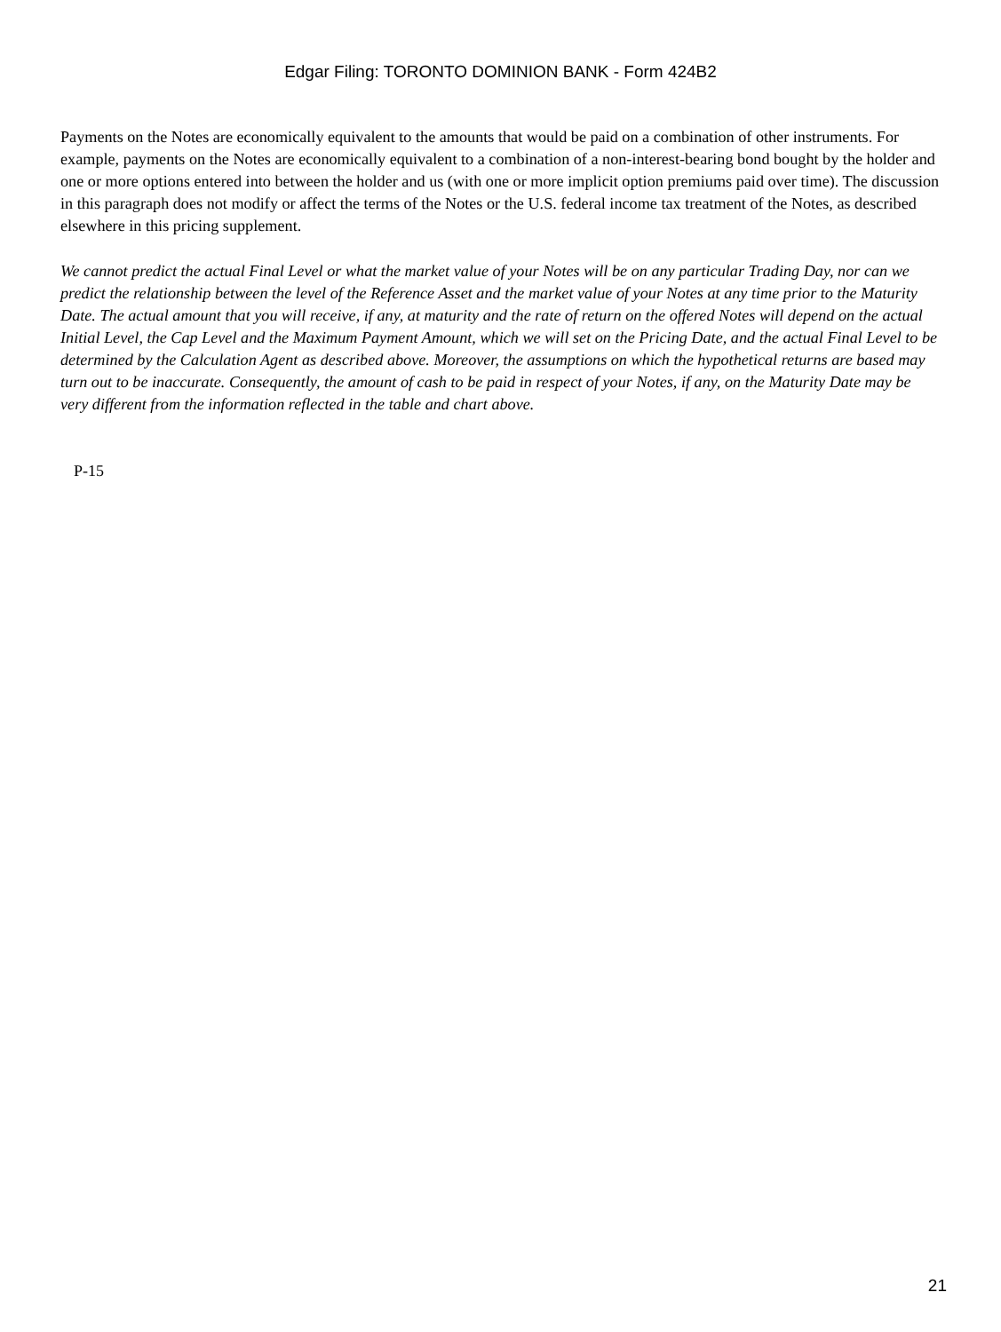Edgar Filing: TORONTO DOMINION BANK - Form 424B2
Payments on the Notes are economically equivalent to the amounts that would be paid on a combination of other instruments. For example, payments on the Notes are economically equivalent to a combination of a non-interest-bearing bond bought by the holder and one or more options entered into between the holder and us (with one or more implicit option premiums paid over time). The discussion in this paragraph does not modify or affect the terms of the Notes or the U.S. federal income tax treatment of the Notes, as described elsewhere in this pricing supplement.
We cannot predict the actual Final Level or what the market value of your Notes will be on any particular Trading Day, nor can we predict the relationship between the level of the Reference Asset and the market value of your Notes at any time prior to the Maturity Date. The actual amount that you will receive, if any, at maturity and the rate of return on the offered Notes will depend on the actual Initial Level, the Cap Level and the Maximum Payment Amount, which we will set on the Pricing Date, and the actual Final Level to be determined by the Calculation Agent as described above. Moreover, the assumptions on which the hypothetical returns are based may turn out to be inaccurate. Consequently, the amount of cash to be paid in respect of your Notes, if any, on the Maturity Date may be very different from the information reflected in the table and chart above.
P-15
21